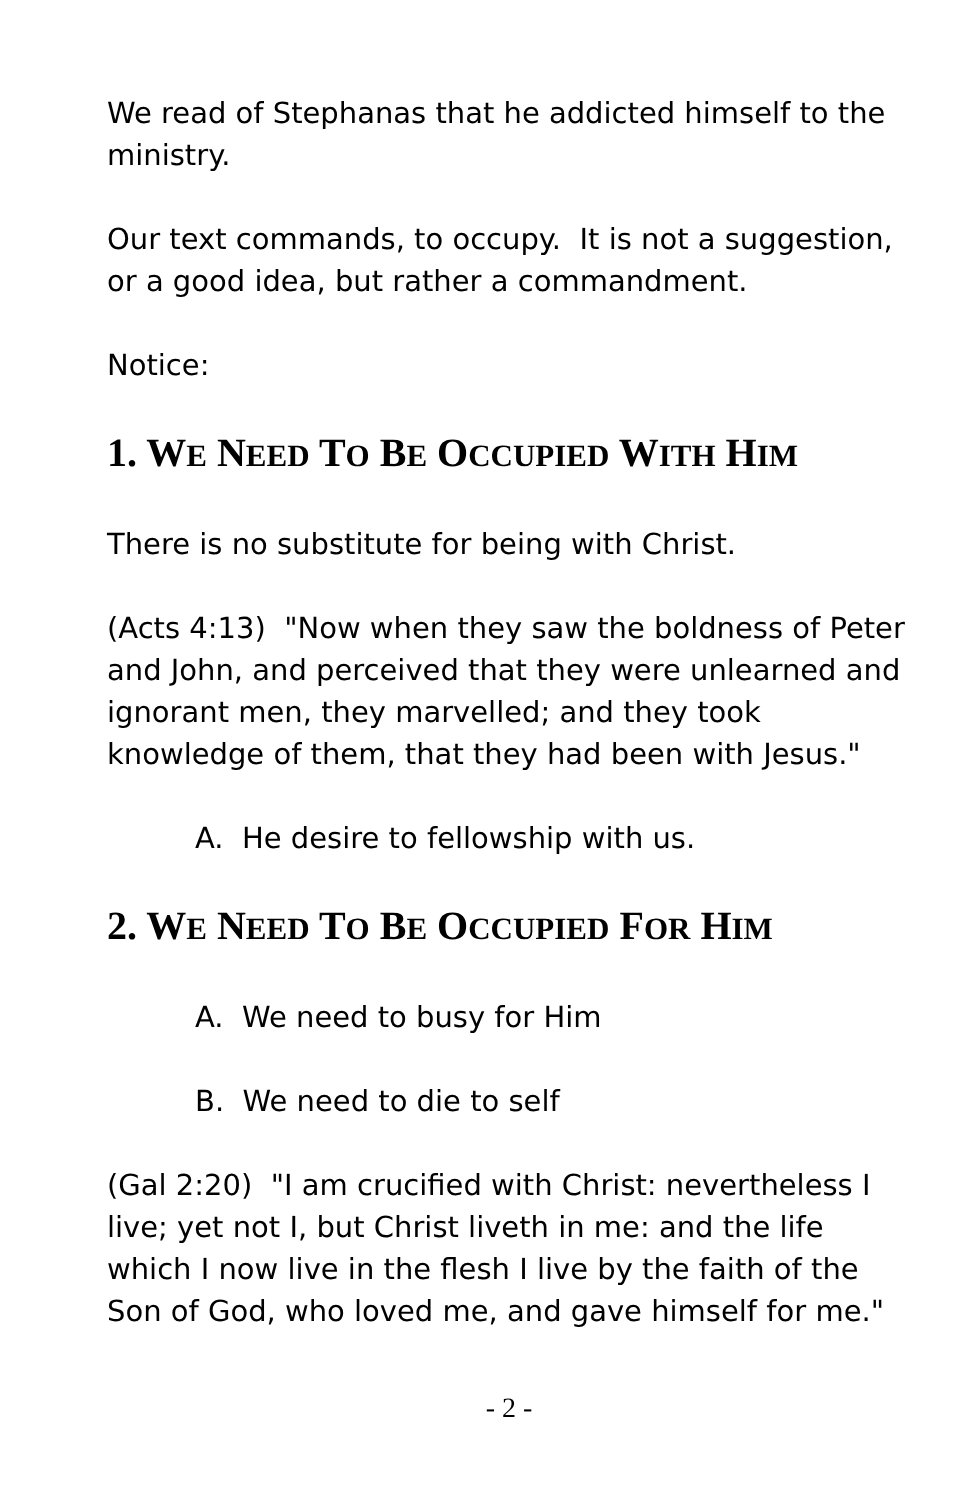We read of Stephanas that he addicted himself to the ministry.
Our text commands, to occupy. It is not a suggestion, or a good idea, but rather a commandment.
Notice:
1. WE NEED TO BE OCCUPIED WITH HIM
There is no substitute for being with Christ.
(Acts 4:13) "Now when they saw the boldness of Peter and John, and perceived that they were unlearned and ignorant men, they marvelled; and they took knowledge of them, that they had been with Jesus."
A. He desire to fellowship with us.
2. WE NEED TO BE OCCUPIED FOR HIM
A. We need to busy for Him
B. We need to die to self
(Gal 2:20) "I am crucified with Christ: nevertheless I live; yet not I, but Christ liveth in me: and the life which I now live in the flesh I live by the faith of the Son of God, who loved me, and gave himself for me."
- 2 -